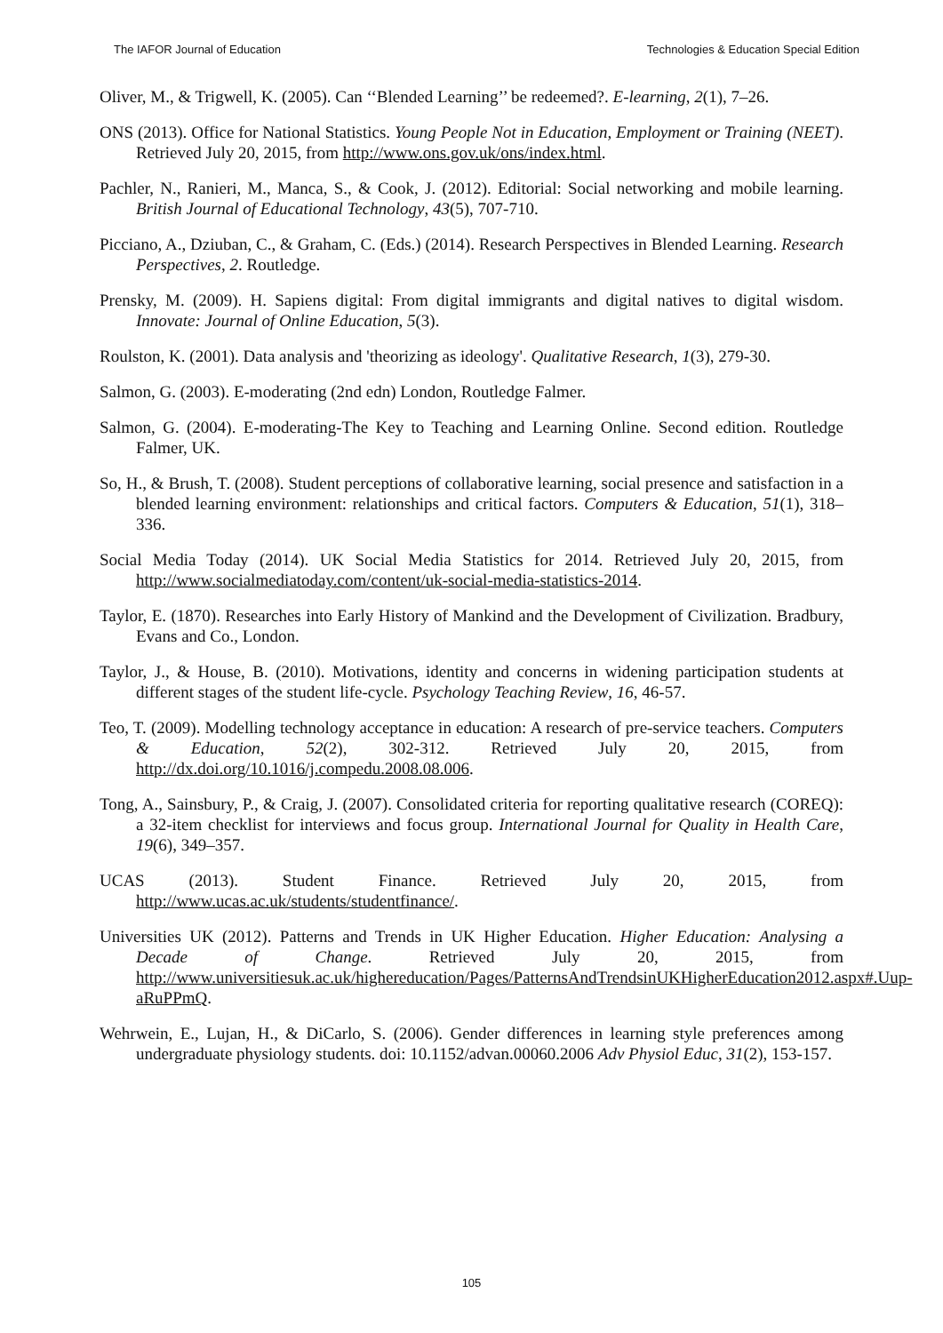The IAFOR Journal of Education Technologies & Education Special Edition
Oliver, M., & Trigwell, K. (2005). Can ‘‘Blended Learning’’ be redeemed?. E-learning, 2(1), 7–26.
ONS (2013). Office for National Statistics. Young People Not in Education, Employment or Training (NEET). Retrieved July 20, 2015, from http://www.ons.gov.uk/ons/index.html.
Pachler, N., Ranieri, M., Manca, S., & Cook, J. (2012). Editorial: Social networking and mobile learning. British Journal of Educational Technology, 43(5), 707-710.
Picciano, A., Dziuban, C., & Graham, C. (Eds.) (2014). Research Perspectives in Blended Learning. Research Perspectives, 2. Routledge.
Prensky, M. (2009). H. Sapiens digital: From digital immigrants and digital natives to digital wisdom. Innovate: Journal of Online Education, 5(3).
Roulston, K. (2001). Data analysis and 'theorizing as ideology'. Qualitative Research, 1(3), 279-30.
Salmon, G. (2003). E-moderating (2nd edn) London, Routledge Falmer.
Salmon, G. (2004). E-moderating-The Key to Teaching and Learning Online. Second edition. Routledge Falmer, UK.
So, H., & Brush, T. (2008). Student perceptions of collaborative learning, social presence and satisfaction in a blended learning environment: relationships and critical factors. Computers & Education, 51(1), 318–336.
Social Media Today (2014). UK Social Media Statistics for 2014. Retrieved July 20, 2015, from http://www.socialmediatoday.com/content/uk-social-media-statistics-2014.
Taylor, E. (1870). Researches into Early History of Mankind and the Development of Civilization. Bradbury, Evans and Co., London.
Taylor, J., & House, B. (2010). Motivations, identity and concerns in widening participation students at different stages of the student life-cycle. Psychology Teaching Review, 16, 46-57.
Teo, T. (2009). Modelling technology acceptance in education: A research of pre-service teachers. Computers & Education, 52(2), 302-312. Retrieved July 20, 2015, from http://dx.doi.org/10.1016/j.compedu.2008.08.006.
Tong, A., Sainsbury, P., & Craig, J. (2007). Consolidated criteria for reporting qualitative research (COREQ): a 32-item checklist for interviews and focus group. International Journal for Quality in Health Care, 19(6), 349–357.
UCAS (2013). Student Finance. Retrieved July 20, 2015, from http://www.ucas.ac.uk/students/studentfinance/.
Universities UK (2012). Patterns and Trends in UK Higher Education. Higher Education: Analysing a Decade of Change. Retrieved July 20, 2015, from http://www.universitiesuk.ac.uk/highereducation/Pages/PatternsAndTrendsinUKHigherEducation2012.aspx#.Uup-aRuPPmQ.
Wehrwein, E., Lujan, H., & DiCarlo, S. (2006). Gender differences in learning style preferences among undergraduate physiology students. doi: 10.1152/advan.00060.2006 Adv Physiol Educ, 31(2), 153-157.
105